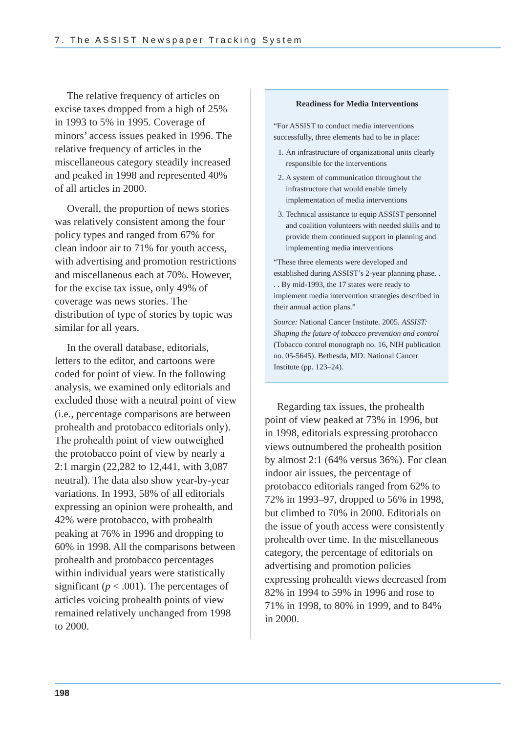7. The ASSIST Newspaper Tracking System
The relative frequency of articles on excise taxes dropped from a high of 25% in 1993 to 5% in 1995. Coverage of minors’ access issues peaked in 1996. The relative frequency of articles in the miscellaneous category steadily increased and peaked in 1998 and represented 40% of all articles in 2000.
Overall, the proportion of news stories was relatively consistent among the four policy types and ranged from 67% for clean indoor air to 71% for youth access, with advertising and promotion restrictions and miscellaneous each at 70%. However, for the excise tax issue, only 49% of coverage was news stories. The distribution of type of stories by topic was similar for all years.
In the overall database, editorials, letters to the editor, and cartoons were coded for point of view. In the following analysis, we examined only editorials and excluded those with a neutral point of view (i.e., percentage comparisons are between prohealth and protobacco editorials only). The prohealth point of view outweighed the protobacco point of view by nearly a 2:1 margin (22,282 to 12,441, with 3,087 neutral). The data also show year-by-year variations. In 1993, 58% of all editorials expressing an opinion were prohealth, and 42% were protobacco, with prohealth peaking at 76% in 1996 and dropping to 60% in 1998. All the comparisons between prohealth and protobacco percentages within individual years were statistically significant (p < .001). The percentages of articles voicing prohealth points of view remained relatively unchanged from 1998 to 2000.
Readiness for Media Interventions
“For ASSIST to conduct media interventions successfully, three elements had to be in place:
1. An infrastructure of organizational units clearly responsible for the interventions
2. A system of communication throughout the infrastructure that would enable timely implementation of media interventions
3. Technical assistance to equip ASSIST personnel and coalition volunteers with needed skills and to provide them continued support in planning and implementing media interventions
“These three elements were developed and established during ASSIST’s 2-year planning phase. . . . By mid-1993, the 17 states were ready to implement media intervention strategies described in their annual action plans.”
Source: National Cancer Institute. 2005. ASSIST: Shaping the future of tobacco prevention and control (Tobacco control monograph no. 16, NIH publication no. 05-5645). Bethesda, MD: National Cancer Institute (pp. 123–24).
Regarding tax issues, the prohealth point of view peaked at 73% in 1996, but in 1998, editorials expressing protobacco views outnumbered the prohealth position by almost 2:1 (64% versus 36%). For clean indoor air issues, the percentage of protobacco editorials ranged from 62% to 72% in 1993–97, dropped to 56% in 1998, but climbed to 70% in 2000. Editorials on the issue of youth access were consistently prohealth over time. In the miscellaneous category, the percentage of editorials on advertising and promotion policies expressing prohealth views decreased from 82% in 1994 to 59% in 1996 and rose to 71% in 1998, to 80% in 1999, and to 84% in 2000.
198